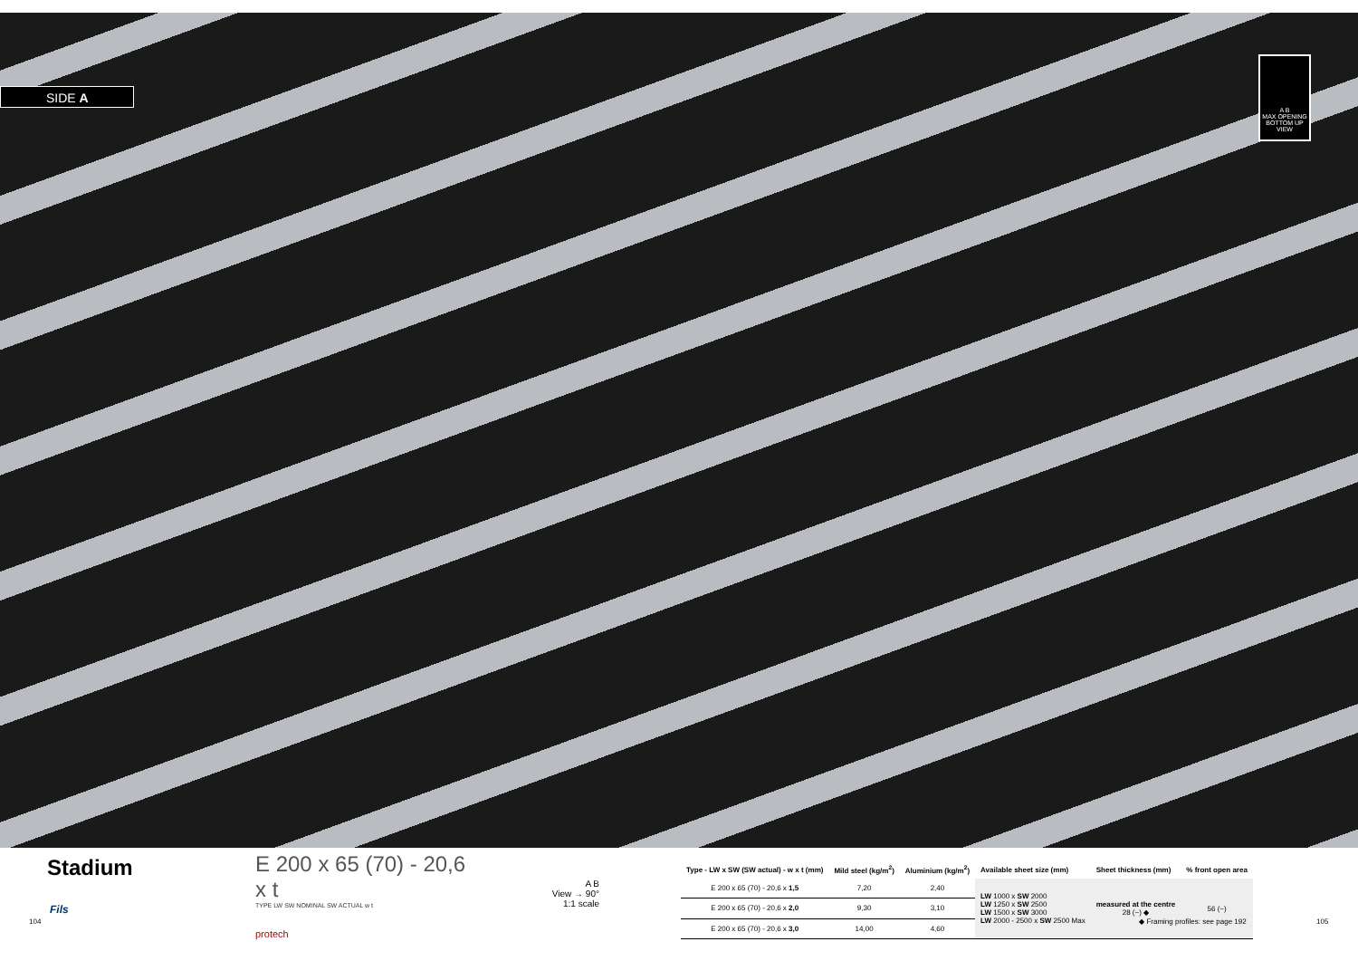SIDE A
A B
MAX OPENING BOTTOM UP VIEW
Stadium
E 200 x 65 (70) - 20,6 x t
TYPE LW SW NOMINAL SW ACTUAL w t
protech
A B
View → 90°
1:1 scale
| Type - LW x SW (SW actual) - w x t (mm) | Mild steel (kg/m<sup>2</sup>) | Aluminium (kg/m<sup>2</sup>) | Available sheet size (mm) | Sheet thickness (mm) | % front open area |
| --- | --- | --- | --- | --- | --- |
| E 200 x 65 (70) - 20,6 x 1,5 | 7,20 | 2,40 | LW 1000 x SW 2000 LW 1250 x SW 2500 LW 1500 x SW 3000 LW 2000 - 2500 x SW 2500 Max | measured at the centre 28 (~) ◆ | 56 (~) |
| E 200 x 65 (70) - 20,6 x 2,0 | 9,30 | 3,10 | | | |
| E 200 x 65 (70) - 20,6 x 3,0 | 14,00 | 4,60 | | | |
Fils
104
◆ Framing profiles: see page 192
105